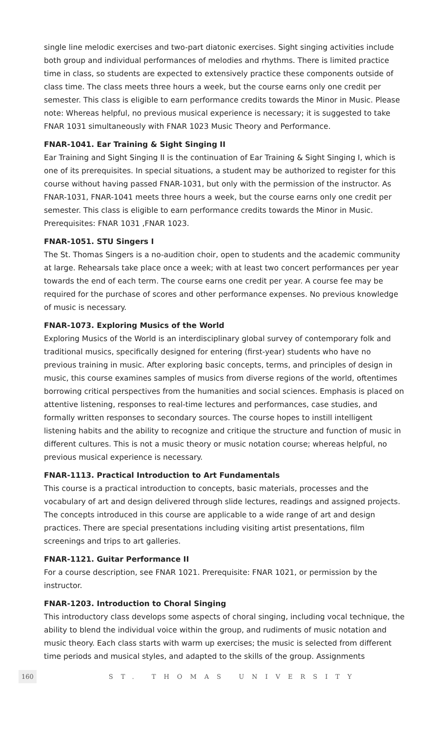single line melodic exercises and two-part diatonic exercises. Sight singing activities include both group and individual performances of melodies and rhythms. There is limited practice time in class, so students are expected to extensively practice these components outside of class time. The class meets three hours a week, but the course earns only one credit per semester. This class is eligible to earn performance credits towards the Minor in Music. Please note: Whereas helpful, no previous musical experience is necessary; it is suggested to take FNAR 1031 simultaneously with FNAR 1023 Music Theory and Performance.
FNAR-1041. Ear Training & Sight Singing II
Ear Training and Sight Singing II is the continuation of Ear Training & Sight Singing I, which is one of its prerequisites. In special situations, a student may be authorized to register for this course without having passed FNAR-1031, but only with the permission of the instructor. As FNAR-1031, FNAR-1041 meets three hours a week, but the course earns only one credit per semester. This class is eligible to earn performance credits towards the Minor in Music. Prerequisites: FNAR 1031 ,FNAR 1023.
FNAR-1051. STU Singers I
The St. Thomas Singers is a no-audition choir, open to students and the academic community at large. Rehearsals take place once a week; with at least two concert performances per year towards the end of each term. The course earns one credit per year. A course fee may be required for the purchase of scores and other performance expenses. No previous knowledge of music is necessary.
FNAR-1073. Exploring Musics of the World
Exploring Musics of the World is an interdisciplinary global survey of contemporary folk and traditional musics, specifically designed for entering (first-year) students who have no previous training in music. After exploring basic concepts, terms, and principles of design in music, this course examines samples of musics from diverse regions of the world, oftentimes borrowing critical perspectives from the humanities and social sciences. Emphasis is placed on attentive listening, responses to real-time lectures and performances, case studies, and formally written responses to secondary sources. The course hopes to instill intelligent listening habits and the ability to recognize and critique the structure and function of music in different cultures. This is not a music theory or music notation course; whereas helpful, no previous musical experience is necessary.
FNAR-1113. Practical Introduction to Art Fundamentals
This course is a practical introduction to concepts, basic materials, processes and the vocabulary of art and design delivered through slide lectures, readings and assigned projects. The concepts introduced in this course are applicable to a wide range of art and design practices. There are special presentations including visiting artist presentations, film screenings and trips to art galleries.
FNAR-1121. Guitar Performance II
For a course description, see FNAR 1021. Prerequisite: FNAR 1021, or permission by the instructor.
FNAR-1203. Introduction to Choral Singing
This introductory class develops some aspects of choral singing, including vocal technique, the ability to blend the individual voice within the group, and rudiments of music notation and music theory. Each class starts with warm up exercises; the music is selected from different time periods and musical styles, and adapted to the skills of the group. Assignments
160 ST. THOMAS UNIVERSITY